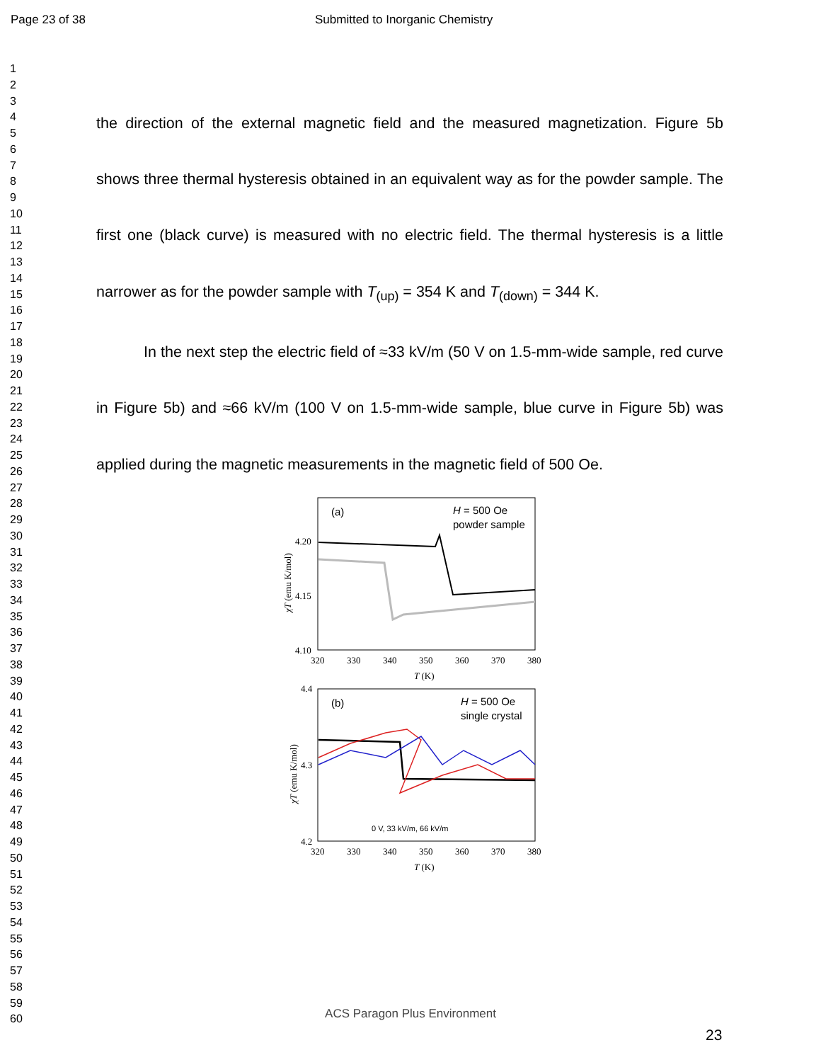Page 23 of 38 Submitted to Inorganic Chemistry
1
2
3
4
5
6
7
8
9
10
11
12
13
14
15
16
17
18
19
20
21
22
23
24
25
26
27
28
29
30
31
32
33
34
35
36
37
38
39
40
41
42
43
44
45
46
47
48
49
50
51
52
53
54
55
56
57
58
59
60
the direction of the external magnetic field and the measured magnetization. Figure 5b shows three thermal hysteresis obtained in an equivalent way as for the powder sample. The first one (black curve) is measured with no electric field. The thermal hysteresis is a little narrower as for the powder sample with T<sub>(up)</sub> = 354 K and T<sub>(down)</sub> = 344 K.
In the next step the electric field of ≈33 kV/m (50 V on 1.5-mm-wide sample, red curve in Figure 5b) and ≈66 kV/m (100 V on 1.5-mm-wide sample, blue curve in Figure 5b) was applied during the magnetic measurements in the magnetic field of 500 Oe.
(a)
H = 500 Oe
powder sample
4.20
4.15
4.10
χT (emu K/mol)
320
330
340
350
360
370
380
T (K)
(b)
H = 500 Oe
single crystal
4.4
4.3
4.2
χT (emu K/mol)
0 V, 33 kV/m, 66 kV/m
320
330
340
350
360
370
380
T (K)
ACS Paragon Plus Environment
23